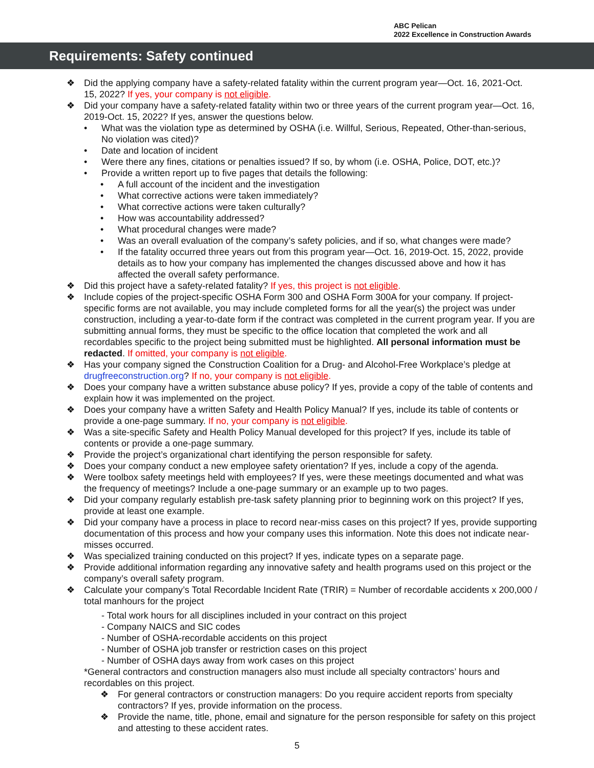ABC Pelican
2022 Excellence in Construction Awards
Requirements: Safety continued
❖ Did the applying company have a safety-related fatality within the current program year—Oct. 16, 2021-Oct. 15, 2022? If yes, your company is not eligible.
❖ Did your company have a safety-related fatality within two or three years of the current program year—Oct. 16, 2019-Oct. 15, 2022? If yes, answer the questions below.
• What was the violation type as determined by OSHA (i.e. Willful, Serious, Repeated, Other-than-serious, No violation was cited)?
• Date and location of incident
• Were there any fines, citations or penalties issued? If so, by whom (i.e. OSHA, Police, DOT, etc.)?
• Provide a written report up to five pages that details the following:
• A full account of the incident and the investigation
• What corrective actions were taken immediately?
• What corrective actions were taken culturally?
• How was accountability addressed?
• What procedural changes were made?
• Was an overall evaluation of the company’s safety policies, and if so, what changes were made?
• If the fatality occurred three years out from this program year—Oct. 16, 2019-Oct. 15, 2022, provide details as to how your company has implemented the changes discussed above and how it has affected the overall safety performance.
❖ Did this project have a safety-related fatality? If yes, this project is not eligible.
❖ Include copies of the project-specific OSHA Form 300 and OSHA Form 300A for your company. If project-specific forms are not available, you may include completed forms for all the year(s) the project was under construction, including a year-to-date form if the contract was completed in the current program year. If you are submitting annual forms, they must be specific to the office location that completed the work and all recordables specific to the project being submitted must be highlighted. All personal information must be redacted. If omitted, your company is not eligible.
❖ Has your company signed the Construction Coalition for a Drug- and Alcohol-Free Workplace’s pledge at drugfreeconstruction.org? If no, your company is not eligible.
❖ Does your company have a written substance abuse policy? If yes, provide a copy of the table of contents and explain how it was implemented on the project.
❖ Does your company have a written Safety and Health Policy Manual? If yes, include its table of contents or provide a one-page summary. If no, your company is not eligible.
❖ Was a site-specific Safety and Health Policy Manual developed for this project? If yes, include its table of contents or provide a one-page summary.
❖ Provide the project’s organizational chart identifying the person responsible for safety.
❖ Does your company conduct a new employee safety orientation? If yes, include a copy of the agenda.
❖ Were toolbox safety meetings held with employees? If yes, were these meetings documented and what was the frequency of meetings? Include a one-page summary or an example up to two pages.
❖ Did your company regularly establish pre-task safety planning prior to beginning work on this project? If yes, provide at least one example.
❖ Did your company have a process in place to record near-miss cases on this project? If yes, provide supporting documentation of this process and how your company uses this information. Note this does not indicate near-misses occurred.
❖ Was specialized training conducted on this project? If yes, indicate types on a separate page.
❖ Provide additional information regarding any innovative safety and health programs used on this project or the company’s overall safety program.
❖ Calculate your company’s Total Recordable Incident Rate (TRIR) = Number of recordable accidents x 200,000 / total manhours for the project
- Total work hours for all disciplines included in your contract on this project
- Company NAICS and SIC codes
- Number of OSHA-recordable accidents on this project
- Number of OSHA job transfer or restriction cases on this project
- Number of OSHA days away from work cases on this project
*General contractors and construction managers also must include all specialty contractors’ hours and recordables on this project.
❖ For general contractors or construction managers: Do you require accident reports from specialty contractors? If yes, provide information on the process.
❖ Provide the name, title, phone, email and signature for the person responsible for safety on this project and attesting to these accident rates.
5